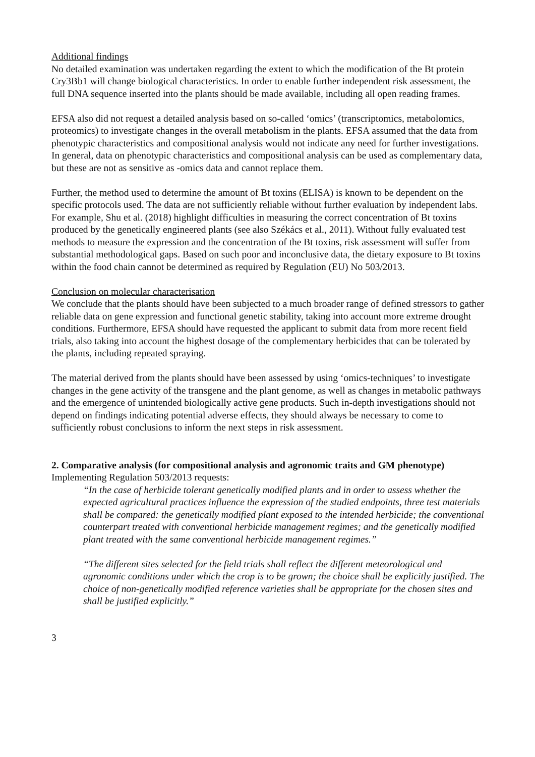Additional findings
No detailed examination was undertaken regarding the extent to which the modification of the Bt protein Cry3Bb1 will change biological characteristics. In order to enable further independent risk assessment, the full DNA sequence inserted into the plants should be made available, including all open reading frames.
EFSA also did not request a detailed analysis based on so-called ‘omics’ (transcriptomics, metabolomics, proteomics) to investigate changes in the overall metabolism in the plants. EFSA assumed that the data from phenotypic characteristics and compositional analysis would not indicate any need for further investigations. In general, data on phenotypic characteristics and compositional analysis can be used as complementary data, but these are not as sensitive as -omics data and cannot replace them.
Further, the method used to determine the amount of Bt toxins (ELISA) is known to be dependent on the specific protocols used. The data are not sufficiently reliable without further evaluation by independent labs. For example, Shu et al. (2018) highlight difficulties in measuring the correct concentration of Bt toxins produced by the genetically engineered plants (see also Székács et al., 2011). Without fully evaluated test methods to measure the expression and the concentration of the Bt toxins, risk assessment will suffer from substantial methodological gaps. Based on such poor and inconclusive data, the dietary exposure to Bt toxins within the food chain cannot be determined as required by Regulation (EU) No 503/2013.
Conclusion on molecular characterisation
We conclude that the plants should have been subjected to a much broader range of defined stressors to gather reliable data on gene expression and functional genetic stability, taking into account more extreme drought conditions. Furthermore, EFSA should have requested the applicant to submit data from more recent field trials, also taking into account the highest dosage of the complementary herbicides that can be tolerated by the plants, including repeated spraying.
The material derived from the plants should have been assessed by using ‘omics-techniques’ to investigate changes in the gene activity of the transgene and the plant genome, as well as changes in metabolic pathways and the emergence of unintended biologically active gene products. Such in-depth investigations should not depend on findings indicating potential adverse effects, they should always be necessary to come to sufficiently robust conclusions to inform the next steps in risk assessment.
2. Comparative analysis (for compositional analysis and agronomic traits and GM phenotype)
Implementing Regulation 503/2013 requests:
“In the case of herbicide tolerant genetically modified plants and in order to assess whether the expected agricultural practices influence the expression of the studied endpoints, three test materials shall be compared: the genetically modified plant exposed to the intended herbicide; the conventional counterpart treated with conventional herbicide management regimes; and the genetically modified plant treated with the same conventional herbicide management regimes.”
“The different sites selected for the field trials shall reflect the different meteorological and agronomic conditions under which the crop is to be grown; the choice shall be explicitly justified. The choice of non-genetically modified reference varieties shall be appropriate for the chosen sites and shall be justified explicitly.”
3